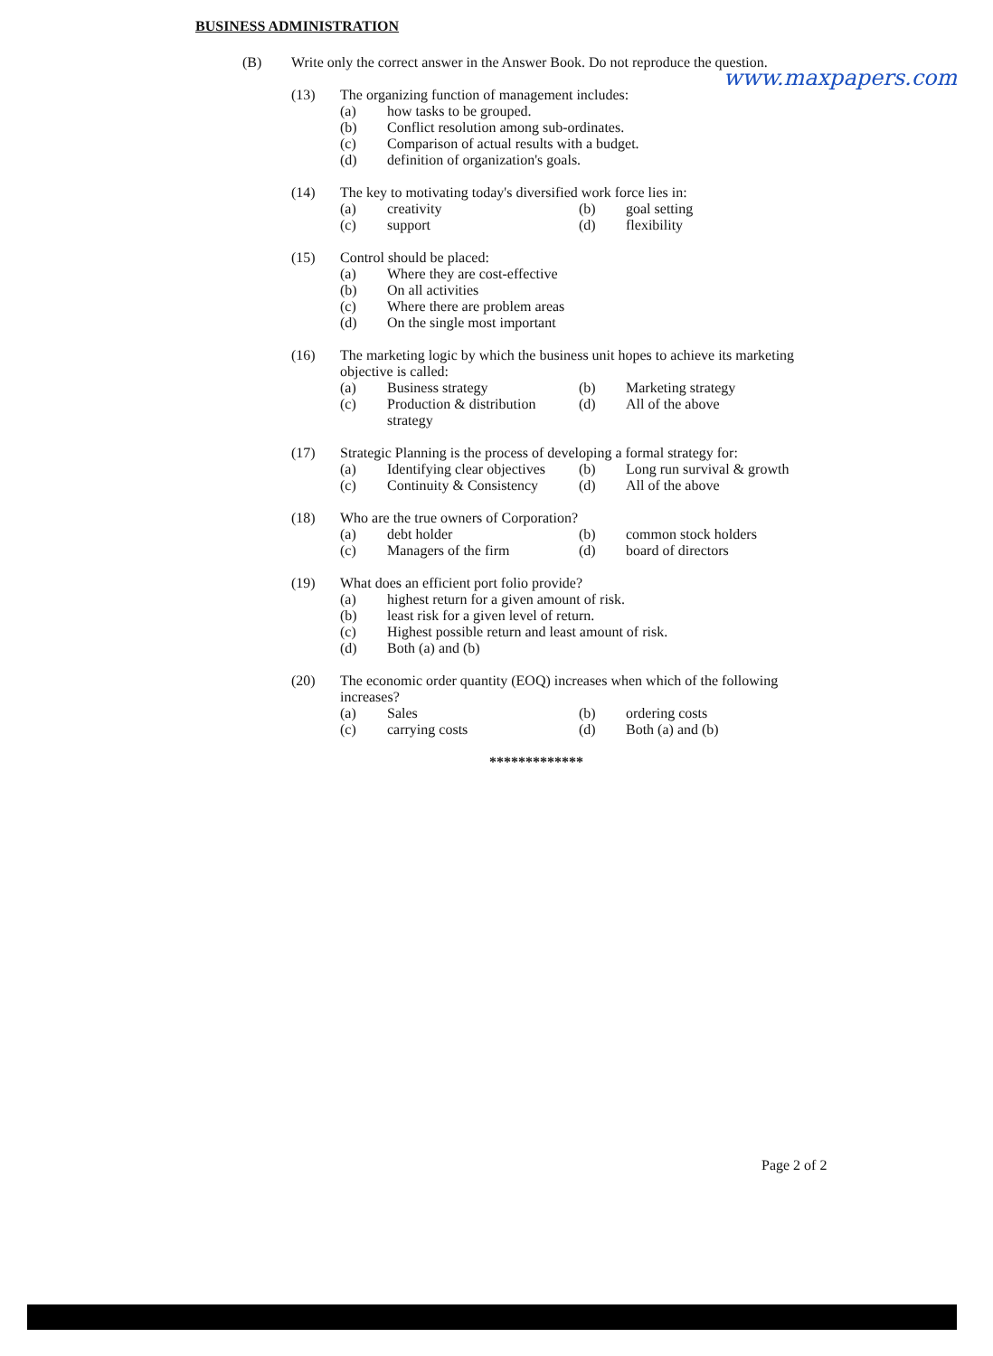BUSINESS ADMINISTRATION
www.maxpapers.com
(B) Write only the correct answer in the Answer Book. Do not reproduce the question.
(13) The organizing function of management includes:
(a) how tasks to be grouped.
(b) Conflict resolution among sub-ordinates.
(c) Comparison of actual results with a budget.
(d) definition of organization's goals.
(14) The key to motivating today's diversified work force lies in:
(a) creativity (b) goal setting (c) support (d) flexibility
(15) Control should be placed:
(a) Where they are cost-effective
(b) On all activities
(c) Where there are problem areas
(d) On the single most important
(16) The marketing logic by which the business unit hopes to achieve its marketing objective is called:
(a) Business strategy (b) Marketing strategy (c) Production & distribution strategy (d) All of the above
(17) Strategic Planning is the process of developing a formal strategy for:
(a) Identifying clear objectives (b) Long run survival & growth (c) Continuity & Consistency (d) All of the above
(18) Who are the true owners of Corporation?
(a) debt holder (b) common stock holders (c) Managers of the firm (d) board of directors
(19) What does an efficient port folio provide?
(a) highest return for a given amount of risk.
(b) least risk for a given level of return.
(c) Highest possible return and least amount of risk.
(d) Both (a) and (b)
(20) The economic order quantity (EOQ) increases when which of the following increases?
(a) Sales (b) ordering costs (c) carrying costs (d) Both (a) and (b)
*************
Page 2 of 2